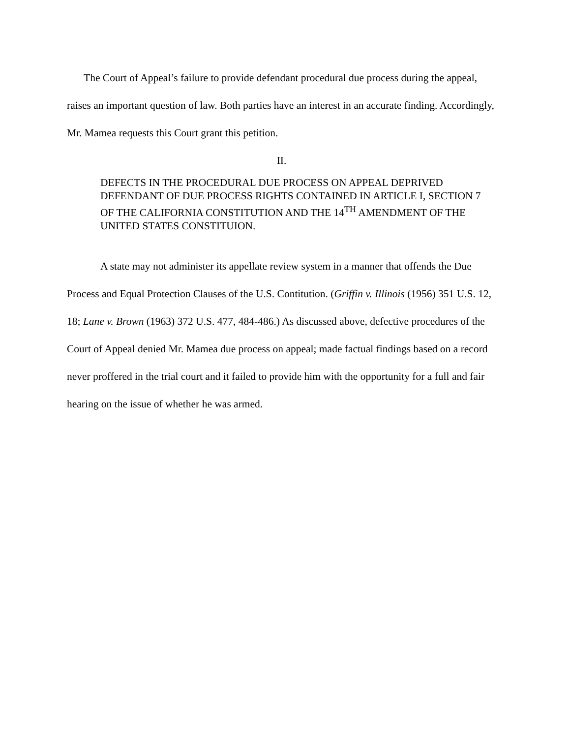The Court of Appeal’s failure to provide defendant procedural due process during the appeal, raises an important question of law. Both parties have an interest in an accurate finding. Accordingly, Mr. Mamea requests this Court grant this petition.
II.
DEFECTS IN THE PROCEDURAL DUE PROCESS ON APPEAL DEPRIVED DEFENDANT OF DUE PROCESS RIGHTS CONTAINED IN ARTICLE I, SECTION 7 OF THE CALIFORNIA CONSTITUTION AND THE 14<sup>TH</sup> AMENDMENT OF THE UNITED STATES CONSTITUION.
A state may not administer its appellate review system in a manner that offends the Due Process and Equal Protection Clauses of the U.S. Contitution. (Griffin v. Illinois (1956) 351 U.S. 12, 18; Lane v. Brown (1963) 372 U.S. 477, 484-486.) As discussed above, defective procedures of the Court of Appeal denied Mr. Mamea due process on appeal; made factual findings based on a record never proffered in the trial court and it failed to provide him with the opportunity for a full and fair hearing on the issue of whether he was armed.